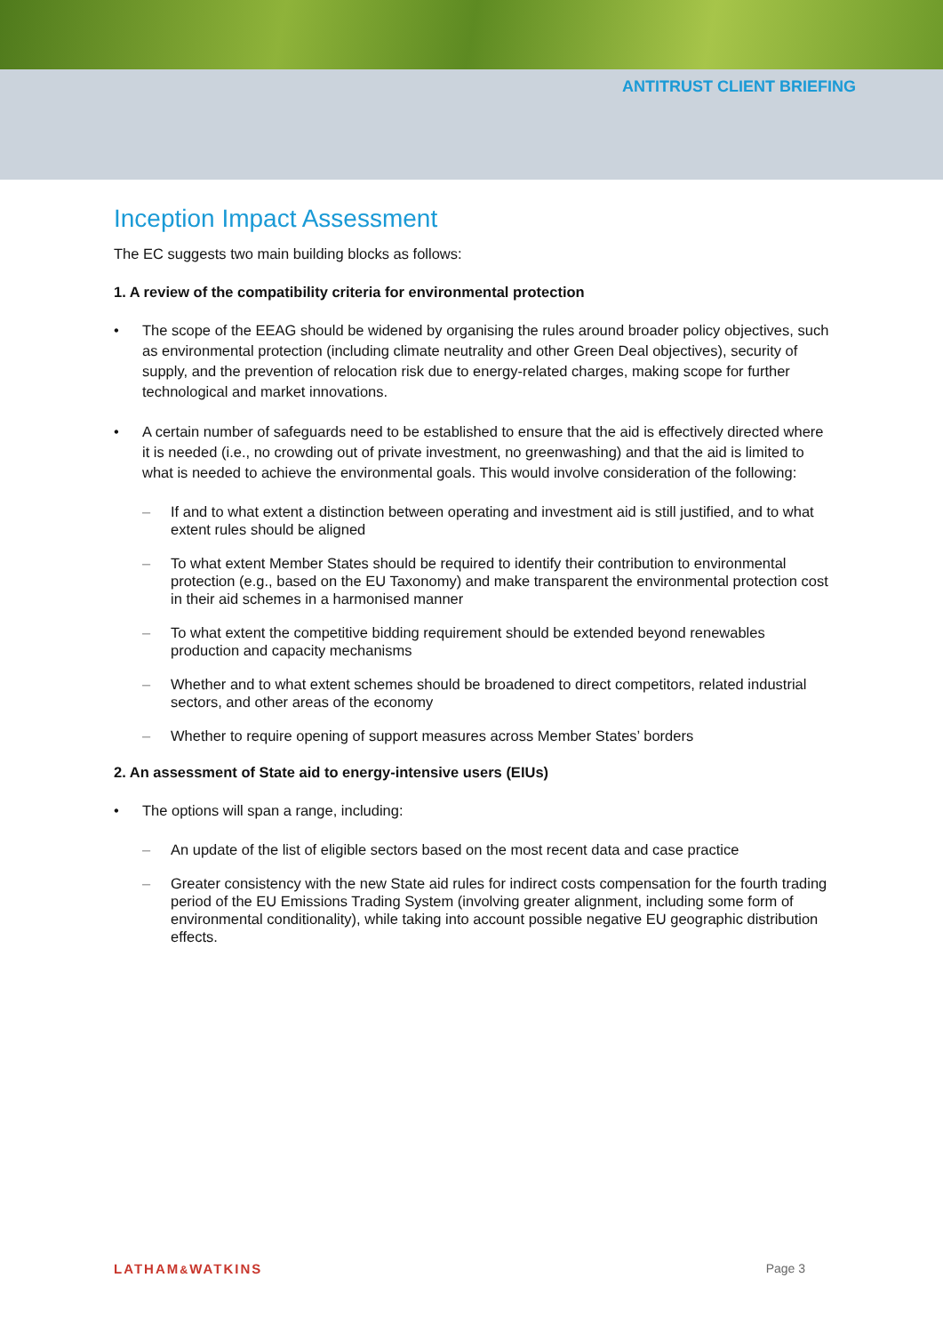ANTITRUST CLIENT BRIEFING
Inception Impact Assessment
The EC suggests two main building blocks as follows:
1. A review of the compatibility criteria for environmental protection
The scope of the EEAG should be widened by organising the rules around broader policy objectives, such as environmental protection (including climate neutrality and other Green Deal objectives), security of supply, and the prevention of relocation risk due to energy-related charges, making scope for further technological and market innovations.
A certain number of safeguards need to be established to ensure that the aid is effectively directed where it is needed (i.e., no crowding out of private investment, no greenwashing) and that the aid is limited to what is needed to achieve the environmental goals. This would involve consideration of the following:
If and to what extent a distinction between operating and investment aid is still justified, and to what extent rules should be aligned
To what extent Member States should be required to identify their contribution to environmental protection (e.g., based on the EU Taxonomy) and make transparent the environmental protection cost in their aid schemes in a harmonised manner
To what extent the competitive bidding requirement should be extended beyond renewables production and capacity mechanisms
Whether and to what extent schemes should be broadened to direct competitors, related industrial sectors, and other areas of the economy
Whether to require opening of support measures across Member States’ borders
2. An assessment of State aid to energy-intensive users (EIUs)
The options will span a range, including:
An update of the list of eligible sectors based on the most recent data and case practice
Greater consistency with the new State aid rules for indirect costs compensation for the fourth trading period of the EU Emissions Trading System (involving greater alignment, including some form of environmental conditionality), while taking into account possible negative EU geographic distribution effects.
LATHAM&WATKINS Page 3